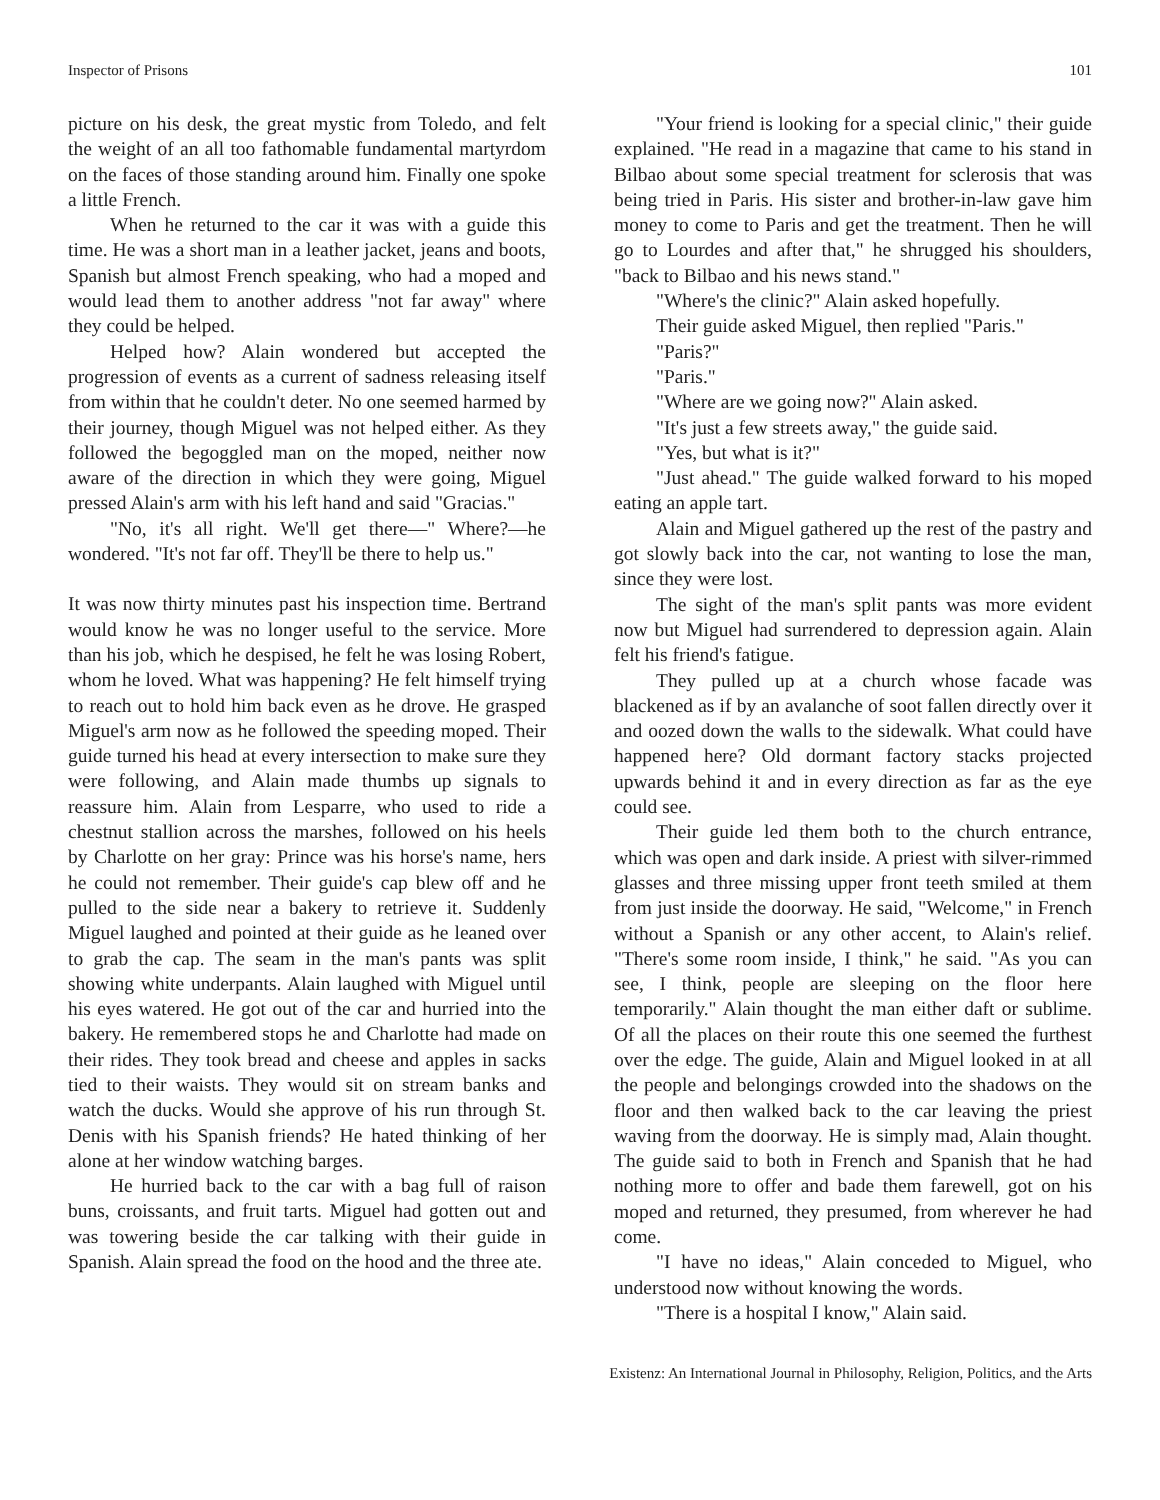Inspector of Prisons 101
picture on his desk, the great mystic from Toledo, and felt the weight of an all too fathomable fundamental martyrdom on the faces of those standing around him. Finally one spoke a little French.
When he returned to the car it was with a guide this time. He was a short man in a leather jacket, jeans and boots, Spanish but almost French speaking, who had a moped and would lead them to another address "not far away" where they could be helped.
Helped how? Alain wondered but accepted the progression of events as a current of sadness releasing itself from within that he couldn't deter. No one seemed harmed by their journey, though Miguel was not helped either. As they followed the begoggled man on the moped, neither now aware of the direction in which they were going, Miguel pressed Alain's arm with his left hand and said "Gracias."
"No, it's all right. We'll get there—" Where?—he wondered. "It's not far off. They'll be there to help us."
It was now thirty minutes past his inspection time. Bertrand would know he was no longer useful to the service. More than his job, which he despised, he felt he was losing Robert, whom he loved. What was happening? He felt himself trying to reach out to hold him back even as he drove. He grasped Miguel's arm now as he followed the speeding moped. Their guide turned his head at every intersection to make sure they were following, and Alain made thumbs up signals to reassure him. Alain from Lesparre, who used to ride a chestnut stallion across the marshes, followed on his heels by Charlotte on her gray: Prince was his horse's name, hers he could not remember. Their guide's cap blew off and he pulled to the side near a bakery to retrieve it. Suddenly Miguel laughed and pointed at their guide as he leaned over to grab the cap. The seam in the man's pants was split showing white underpants. Alain laughed with Miguel until his eyes watered. He got out of the car and hurried into the bakery. He remembered stops he and Charlotte had made on their rides. They took bread and cheese and apples in sacks tied to their waists. They would sit on stream banks and watch the ducks. Would she approve of his run through St. Denis with his Spanish friends? He hated thinking of her alone at her window watching barges.
He hurried back to the car with a bag full of raison buns, croissants, and fruit tarts. Miguel had gotten out and was towering beside the car talking with their guide in Spanish. Alain spread the food on the hood and the three ate.
"Your friend is looking for a special clinic," their guide explained. "He read in a magazine that came to his stand in Bilbao about some special treatment for sclerosis that was being tried in Paris. His sister and brother-in-law gave him money to come to Paris and get the treatment. Then he will go to Lourdes and after that," he shrugged his shoulders, "back to Bilbao and his news stand."
"Where's the clinic?" Alain asked hopefully.
Their guide asked Miguel, then replied "Paris."
"Paris?"
"Paris."
"Where are we going now?" Alain asked.
"It's just a few streets away," the guide said.
"Yes, but what is it?"
"Just ahead." The guide walked forward to his moped eating an apple tart.
Alain and Miguel gathered up the rest of the pastry and got slowly back into the car, not wanting to lose the man, since they were lost.
The sight of the man's split pants was more evident now but Miguel had surrendered to depression again. Alain felt his friend's fatigue.
They pulled up at a church whose facade was blackened as if by an avalanche of soot fallen directly over it and oozed down the walls to the sidewalk. What could have happened here? Old dormant factory stacks projected upwards behind it and in every direction as far as the eye could see.
Their guide led them both to the church entrance, which was open and dark inside. A priest with silver-rimmed glasses and three missing upper front teeth smiled at them from just inside the doorway. He said, "Welcome," in French without a Spanish or any other accent, to Alain's relief. "There's some room inside, I think," he said. "As you can see, I think, people are sleeping on the floor here temporarily." Alain thought the man either daft or sublime. Of all the places on their route this one seemed the furthest over the edge. The guide, Alain and Miguel looked in at all the people and belongings crowded into the shadows on the floor and then walked back to the car leaving the priest waving from the doorway. He is simply mad, Alain thought. The guide said to both in French and Spanish that he had nothing more to offer and bade them farewell, got on his moped and returned, they presumed, from wherever he had come.
"I have no ideas," Alain conceded to Miguel, who understood now without knowing the words.
"There is a hospital I know," Alain said.
Existenz: An International Journal in Philosophy, Religion, Politics, and the Arts